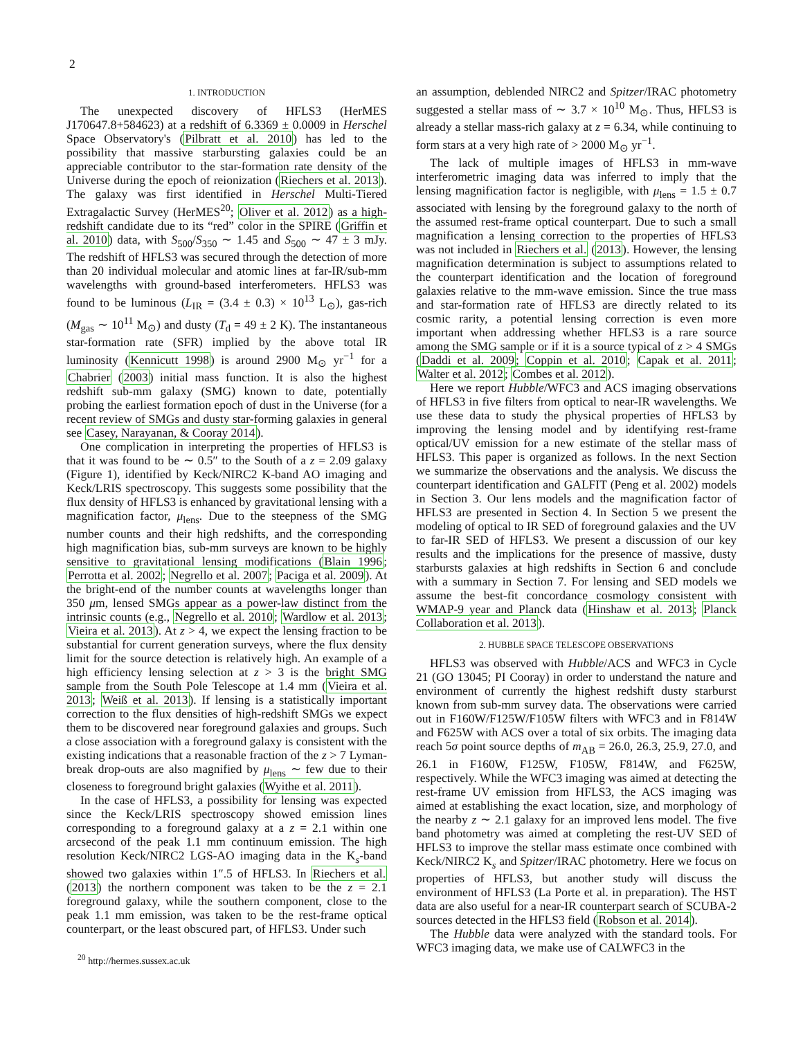2
1. INTRODUCTION
The unexpected discovery of HFLS3 (HerMES J170647.8+584623) at a redshift of 6.3369 ± 0.0009 in Herschel Space Observatory's (Pilbratt et al. 2010) has led to the possibility that massive starbursting galaxies could be an appreciable contributor to the star-formation rate density of the Universe during the epoch of reionization (Riechers et al. 2013). The galaxy was first identified in Herschel Multi-Tiered Extragalactic Survey (HerMES<sup>20</sup>; Oliver et al. 2012) as a high-redshift candidate due to its “red” color in the SPIRE (Griffin et al. 2010) data, with S<sub>500</sub>/S<sub>350</sub> ∼ 1.45 and S<sub>500</sub> ∼ 47 ± 3 mJy. The redshift of HFLS3 was secured through the detection of more than 20 individual molecular and atomic lines at far-IR/sub-mm wavelengths with ground-based interferometers. HFLS3 was found to be luminous (L<sub>IR</sub> = (3.4 ± 0.3) × 10<sup>13</sup> L<sub>⊙</sub>), gas-rich (M<sub>gas</sub> ∼ 10<sup>11</sup> M<sub>⊙</sub>) and dusty (T<sub>d</sub> = 49 ± 2 K). The instantaneous star-formation rate (SFR) implied by the above total IR luminosity (Kennicutt 1998) is around 2900 M<sub>⊙</sub> yr<sup>−1</sup> for a Chabrier (2003) initial mass function. It is also the highest redshift sub-mm galaxy (SMG) known to date, potentially probing the earliest formation epoch of dust in the Universe (for a recent review of SMGs and dusty star-forming galaxies in general see Casey, Narayanan, & Cooray 2014).
One complication in interpreting the properties of HFLS3 is that it was found to be ∼ 0.5″ to the South of a z = 2.09 galaxy (Figure 1), identified by Keck/NIRC2 K-band AO imaging and Keck/LRIS spectroscopy. This suggests some possibility that the flux density of HFLS3 is enhanced by gravitational lensing with a magnification factor, μ<sub>lens</sub>. Due to the steepness of the SMG number counts and their high redshifts, and the corresponding high magnification bias, sub-mm surveys are known to be highly sensitive to gravitational lensing modifications (Blain 1996; Perrotta et al. 2002; Negrello et al. 2007; Paciga et al. 2009). At the bright-end of the number counts at wavelengths longer than 350 μm, lensed SMGs appear as a power-law distinct from the intrinsic counts (e.g., Negrello et al. 2010; Wardlow et al. 2013; Vieira et al. 2013). At z > 4, we expect the lensing fraction to be substantial for current generation surveys, where the flux density limit for the source detection is relatively high. An example of a high efficiency lensing selection at z > 3 is the bright SMG sample from the South Pole Telescope at 1.4 mm (Vieira et al. 2013; Weiß et al. 2013). If lensing is a statistically important correction to the flux densities of high-redshift SMGs we expect them to be discovered near foreground galaxies and groups. Such a close association with a foreground galaxy is consistent with the existing indications that a reasonable fraction of the z > 7 Lyman-break drop-outs are also magnified by μ<sub>lens</sub> ∼ few due to their closeness to foreground bright galaxies (Wyithe et al. 2011).
In the case of HFLS3, a possibility for lensing was expected since the Keck/LRIS spectroscopy showed emission lines corresponding to a foreground galaxy at a z = 2.1 within one arcsecond of the peak 1.1 mm continuum emission. The high resolution Keck/NIRC2 LGS-AO imaging data in the K<sub>s</sub>-band showed two galaxies within 1″.5 of HFLS3. In Riechers et al. (2013) the northern component was taken to be the z = 2.1 foreground galaxy, while the southern component, close to the peak 1.1 mm emission, was taken to be the rest-frame optical counterpart, or the least obscured part, of HFLS3. Under such
<sup>20</sup> http://hermes.sussex.ac.uk
an assumption, deblended NIRC2 and Spitzer/IRAC photometry suggested a stellar mass of ∼ 3.7 × 10<sup>10</sup> M<sub>⊙</sub>. Thus, HFLS3 is already a stellar mass-rich galaxy at z = 6.34, while continuing to form stars at a very high rate of > 2000 M<sub>⊙</sub> yr<sup>−1</sup>.
The lack of multiple images of HFLS3 in mm-wave interferometric imaging data was inferred to imply that the lensing magnification factor is negligible, with μ<sub>lens</sub> = 1.5 ± 0.7 associated with lensing by the foreground galaxy to the north of the assumed rest-frame optical counterpart. Due to such a small magnification a lensing correction to the properties of HFLS3 was not included in Riechers et al. (2013). However, the lensing magnification determination is subject to assumptions related to the counterpart identification and the location of foreground galaxies relative to the mm-wave emission. Since the true mass and star-formation rate of HFLS3 are directly related to its cosmic rarity, a potential lensing correction is even more important when addressing whether HFLS3 is a rare source among the SMG sample or if it is a source typical of z > 4 SMGs (Daddi et al. 2009; Coppin et al. 2010; Capak et al. 2011; Walter et al. 2012; Combes et al. 2012).
Here we report Hubble/WFC3 and ACS imaging observations of HFLS3 in five filters from optical to near-IR wavelengths. We use these data to study the physical properties of HFLS3 by improving the lensing model and by identifying rest-frame optical/UV emission for a new estimate of the stellar mass of HFLS3. This paper is organized as follows. In the next Section we summarize the observations and the analysis. We discuss the counterpart identification and GALFIT (Peng et al. 2002) models in Section 3. Our lens models and the magnification factor of HFLS3 are presented in Section 4. In Section 5 we present the modeling of optical to IR SED of foreground galaxies and the UV to far-IR SED of HFLS3. We present a discussion of our key results and the implications for the presence of massive, dusty starbursts galaxies at high redshifts in Section 6 and conclude with a summary in Section 7. For lensing and SED models we assume the best-fit concordance cosmology consistent with WMAP-9 year and Planck data (Hinshaw et al. 2013; Planck Collaboration et al. 2013).
2. HUBBLE SPACE TELESCOPE OBSERVATIONS
HFLS3 was observed with Hubble/ACS and WFC3 in Cycle 21 (GO 13045; PI Cooray) in order to understand the nature and environment of currently the highest redshift dusty starburst known from sub-mm survey data. The observations were carried out in F160W/F125W/F105W filters with WFC3 and in F814W and F625W with ACS over a total of six orbits. The imaging data reach 5σ point source depths of m<sub>AB</sub> = 26.0, 26.3, 25.9, 27.0, and 26.1 in F160W, F125W, F105W, F814W, and F625W, respectively. While the WFC3 imaging was aimed at detecting the rest-frame UV emission from HFLS3, the ACS imaging was aimed at establishing the exact location, size, and morphology of the nearby z ∼ 2.1 galaxy for an improved lens model. The five band photometry was aimed at completing the rest-UV SED of HFLS3 to improve the stellar mass estimate once combined with Keck/NIRC2 K<sub>s</sub> and Spitzer/IRAC photometry. Here we focus on properties of HFLS3, but another study will discuss the environment of HFLS3 (La Porte et al. in preparation). The HST data are also useful for a near-IR counterpart search of SCUBA-2 sources detected in the HFLS3 field (Robson et al. 2014).
The Hubble data were analyzed with the standard tools. For WFC3 imaging data, we make use of CALWFC3 in the